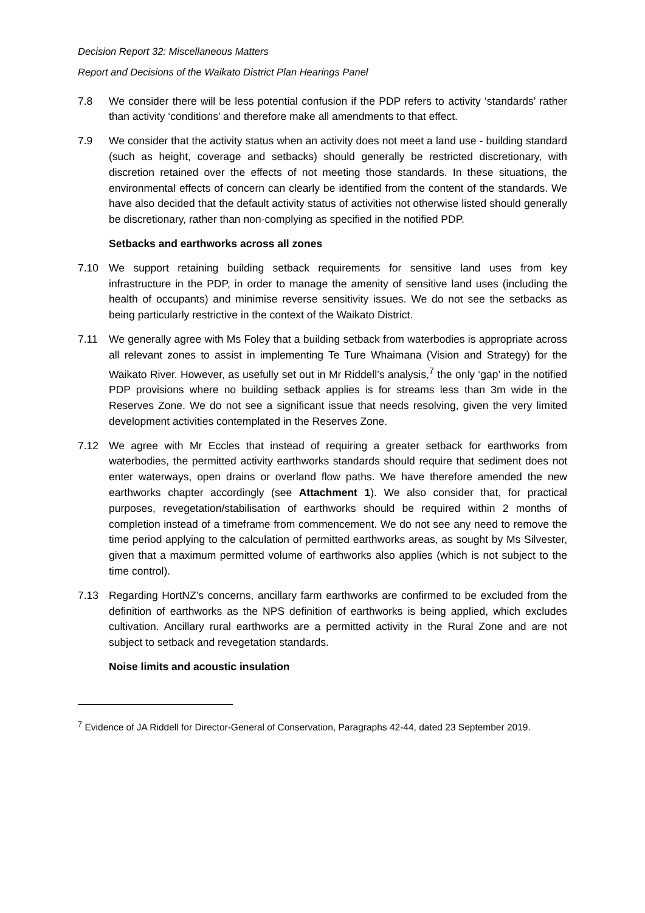Decision Report 32: Miscellaneous Matters
Report and Decisions of the Waikato District Plan Hearings Panel
7.8 We consider there will be less potential confusion if the PDP refers to activity ‘standards’ rather than activity ‘conditions’ and therefore make all amendments to that effect.
7.9 We consider that the activity status when an activity does not meet a land use - building standard (such as height, coverage and setbacks) should generally be restricted discretionary, with discretion retained over the effects of not meeting those standards. In these situations, the environmental effects of concern can clearly be identified from the content of the standards. We have also decided that the default activity status of activities not otherwise listed should generally be discretionary, rather than non-complying as specified in the notified PDP.
Setbacks and earthworks across all zones
7.10 We support retaining building setback requirements for sensitive land uses from key infrastructure in the PDP, in order to manage the amenity of sensitive land uses (including the health of occupants) and minimise reverse sensitivity issues. We do not see the setbacks as being particularly restrictive in the context of the Waikato District.
7.11 We generally agree with Ms Foley that a building setback from waterbodies is appropriate across all relevant zones to assist in implementing Te Ture Whaimana (Vision and Strategy) for the Waikato River. However, as usefully set out in Mr Riddell’s analysis,<sup>7</sup> the only ‘gap’ in the notified PDP provisions where no building setback applies is for streams less than 3m wide in the Reserves Zone. We do not see a significant issue that needs resolving, given the very limited development activities contemplated in the Reserves Zone.
7.12 We agree with Mr Eccles that instead of requiring a greater setback for earthworks from waterbodies, the permitted activity earthworks standards should require that sediment does not enter waterways, open drains or overland flow paths. We have therefore amended the new earthworks chapter accordingly (see Attachment 1). We also consider that, for practical purposes, revegetation/stabilisation of earthworks should be required within 2 months of completion instead of a timeframe from commencement. We do not see any need to remove the time period applying to the calculation of permitted earthworks areas, as sought by Ms Silvester, given that a maximum permitted volume of earthworks also applies (which is not subject to the time control).
7.13 Regarding HortNZ’s concerns, ancillary farm earthworks are confirmed to be excluded from the definition of earthworks as the NPS definition of earthworks is being applied, which excludes cultivation. Ancillary rural earthworks are a permitted activity in the Rural Zone and are not subject to setback and revegetation standards.
Noise limits and acoustic insulation
<sup>7</sup> Evidence of JA Riddell for Director-General of Conservation, Paragraphs 42-44, dated 23 September 2019.